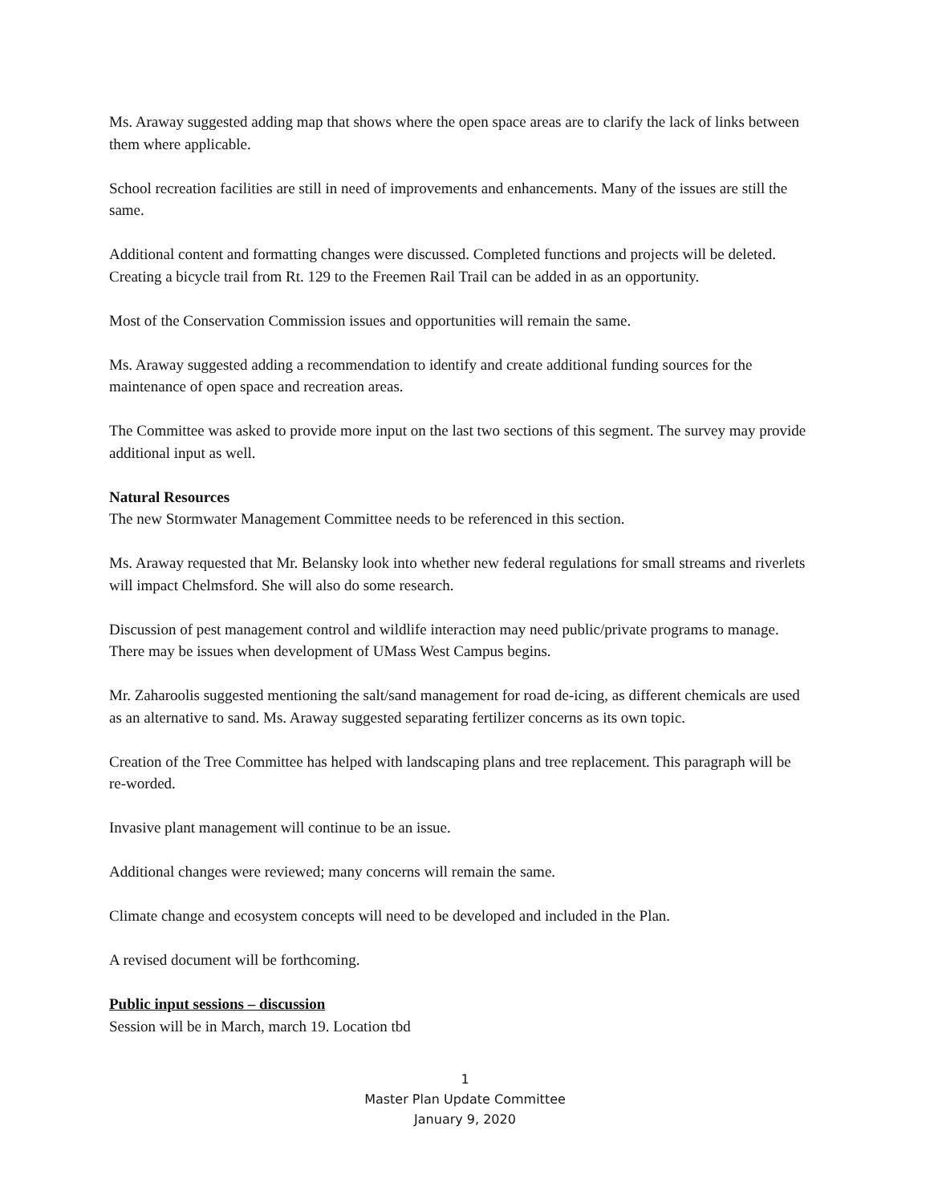Ms. Araway suggested adding map that shows where the open space areas are to clarify the lack of links between them where applicable.
School recreation facilities are still in need of improvements and enhancements. Many of the issues are still the same.
Additional content and formatting changes were discussed. Completed functions and projects will be deleted. Creating a bicycle trail from Rt. 129 to the Freemen Rail Trail can be added in as an opportunity.
Most of the Conservation Commission issues and opportunities will remain the same.
Ms. Araway suggested adding a recommendation to identify and create additional funding sources for the maintenance of open space and recreation areas.
The Committee was asked to provide more input on the last two sections of this segment. The survey may provide additional input as well.
Natural Resources
The new Stormwater Management Committee needs to be referenced in this section.
Ms. Araway requested that Mr. Belansky look into whether new federal regulations for small streams and riverlets will impact Chelmsford. She will also do some research.
Discussion of pest management control and wildlife interaction may need public/private programs to manage. There may be issues when development of UMass West Campus begins.
Mr. Zaharoolis suggested mentioning the salt/sand management for road de-icing, as different chemicals are used as an alternative to sand. Ms. Araway suggested separating fertilizer concerns as its own topic.
Creation of the Tree Committee has helped with landscaping plans and tree replacement. This paragraph will be re-worded.
Invasive plant management will continue to be an issue.
Additional changes were reviewed; many concerns will remain the same.
Climate change and ecosystem concepts will need to be developed and included in the Plan.
A revised document will be forthcoming.
Public input sessions – discussion
Session will be in March, march 19. Location tbd
1
Master Plan Update Committee
January 9, 2020